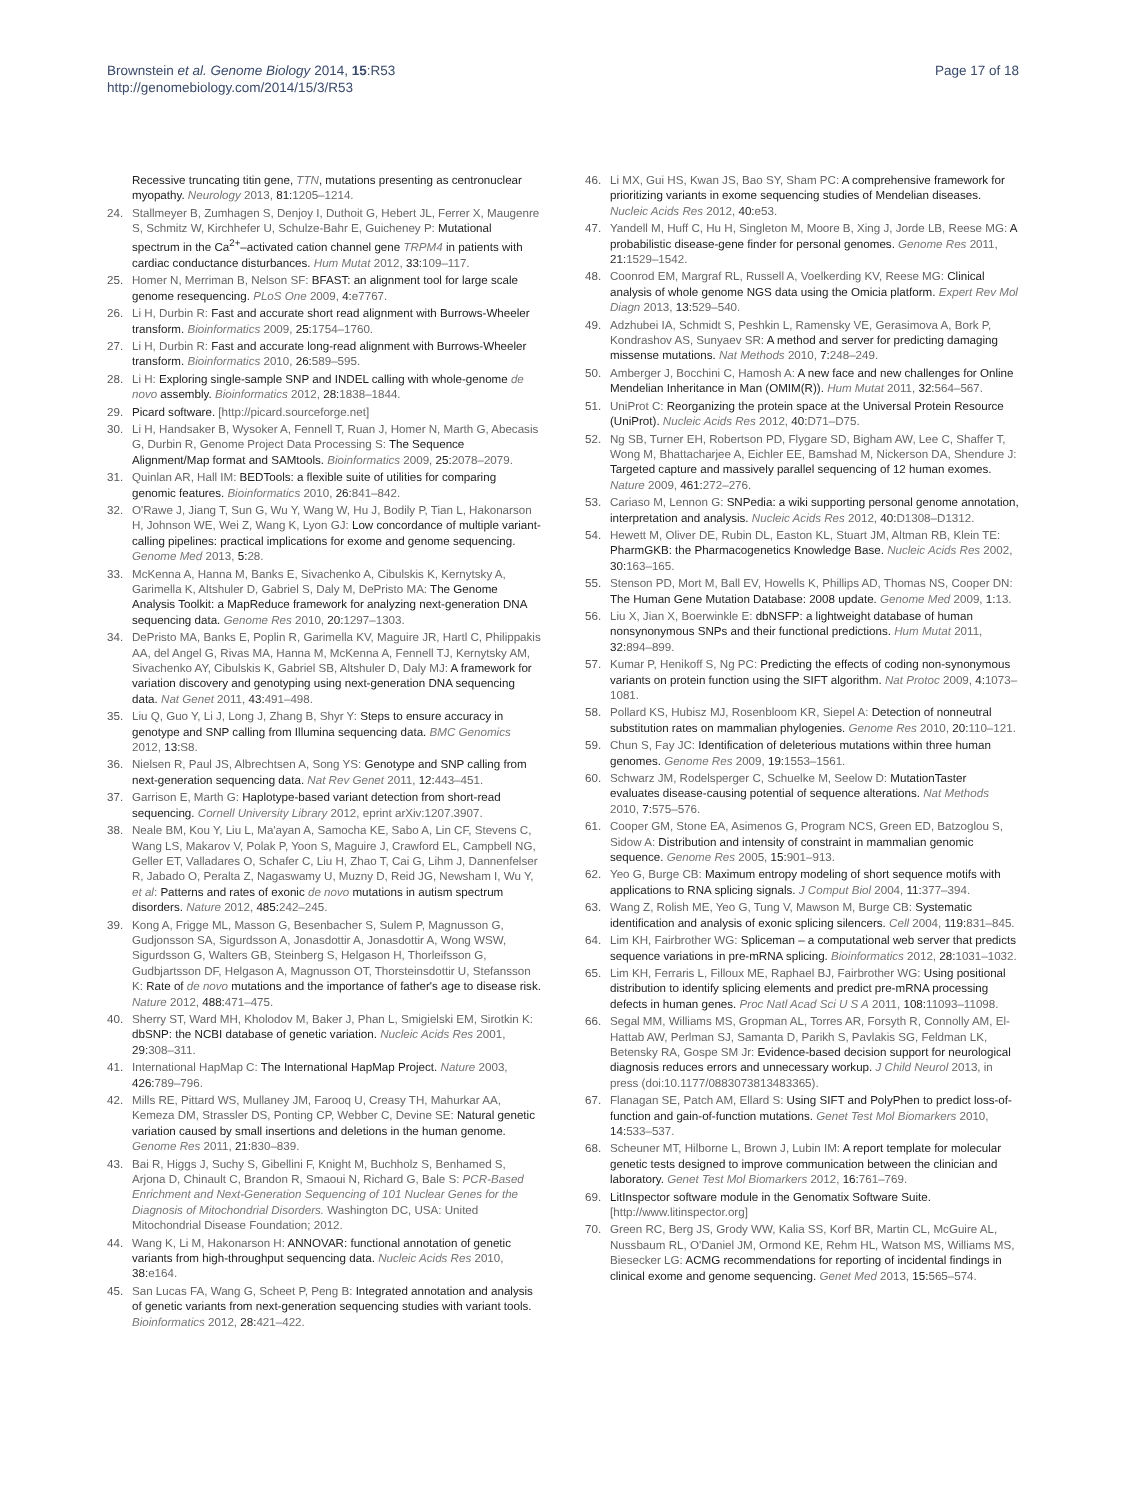Brownstein et al. Genome Biology 2014, 15:R53
http://genomebiology.com/2014/15/3/R53
Page 17 of 18
Recessive truncating titin gene, TTN, mutations presenting as centronuclear myopathy. Neurology 2013, 81: 1205–1214.
24. Stallmeyer B, Zumhagen S, Denjoy I, Duthoit G, Hebert JL, Ferrer X, Maugenre S, Schmitz W, Kirchhefer U, Schulze-Bahr E, Guicheney P: Mutational spectrum in the Ca<sup>2+</sup>–activated cation channel gene TRPM4 in patients with cardiac conductance disturbances. Hum Mutat 2012, 33: 109–117.
25. Homer N, Merriman B, Nelson SF: BFAST: an alignment tool for large scale genome resequencing. PLoS One 2009, 4: e7767.
26. Li H, Durbin R: Fast and accurate short read alignment with Burrows-Wheeler transform. Bioinformatics 2009, 25: 1754–1760.
27. Li H, Durbin R: Fast and accurate long-read alignment with Burrows-Wheeler transform. Bioinformatics 2010, 26: 589–595.
28. Li H: Exploring single-sample SNP and INDEL calling with whole-genome de novo assembly. Bioinformatics 2012, 28: 1838–1844.
29. Picard software. [http://picard.sourceforge.net]
30. Li H, Handsaker B, Wysoker A, Fennell T, Ruan J, Homer N, Marth G, Abecasis G, Durbin R, Genome Project Data Processing S: The Sequence Alignment/Map format and SAMtools. Bioinformatics 2009, 25: 2078–2079.
31. Quinlan AR, Hall IM: BEDTools: a flexible suite of utilities for comparing genomic features. Bioinformatics 2010, 26: 841–842.
32. O'Rawe J, Jiang T, Sun G, Wu Y, Wang W, Hu J, Bodily P, Tian L, Hakonarson H, Johnson WE, Wei Z, Wang K, Lyon GJ: Low concordance of multiple variant-calling pipelines: practical implications for exome and genome sequencing. Genome Med 2013, 5: 28.
33. McKenna A, Hanna M, Banks E, Sivachenko A, Cibulskis K, Kernytsky A, Garimella K, Altshuler D, Gabriel S, Daly M, DePristo MA: The Genome Analysis Toolkit: a MapReduce framework for analyzing next-generation DNA sequencing data. Genome Res 2010, 20: 1297–1303.
34. DePristo MA, Banks E, Poplin R, Garimella KV, Maguire JR, Hartl C, Philippakis AA, del Angel G, Rivas MA, Hanna M, McKenna A, Fennell TJ, Kernytsky AM, Sivachenko AY, Cibulskis K, Gabriel SB, Altshuler D, Daly MJ: A framework for variation discovery and genotyping using next-generation DNA sequencing data. Nat Genet 2011, 43: 491–498.
35. Liu Q, Guo Y, Li J, Long J, Zhang B, Shyr Y: Steps to ensure accuracy in genotype and SNP calling from Illumina sequencing data. BMC Genomics 2012, 13: S8.
36. Nielsen R, Paul JS, Albrechtsen A, Song YS: Genotype and SNP calling from next-generation sequencing data. Nat Rev Genet 2011, 12: 443–451.
37. Garrison E, Marth G: Haplotype-based variant detection from short-read sequencing. Cornell University Library 2012, eprint arXiv:1207.3907.
38. Neale BM, Kou Y, Liu L, Ma'ayan A, Samocha KE, Sabo A, Lin CF, Stevens C, Wang LS, Makarov V, Polak P, Yoon S, Maguire J, Crawford EL, Campbell NG, Geller ET, Valladares O, Schafer C, Liu H, Zhao T, Cai G, Lihm J, Dannenfelser R, Jabado O, Peralta Z, Nagaswamy U, Muzny D, Reid JG, Newsham I, Wu Y, et al: Patterns and rates of exonic de novo mutations in autism spectrum disorders. Nature 2012, 485: 242–245.
39. Kong A, Frigge ML, Masson G, Besenbacher S, Sulem P, Magnusson G, Gudjonsson SA, Sigurdsson A, Jonasdottir A, Jonasdottir A, Wong WSW, Sigurdsson G, Walters GB, Steinberg S, Helgason H, Thorleifsson G, Gudbjartsson DF, Helgason A, Magnusson OT, Thorsteinsdottir U, Stefansson K: Rate of de novo mutations and the importance of father's age to disease risk. Nature 2012, 488: 471–475.
40. Sherry ST, Ward MH, Kholodov M, Baker J, Phan L, Smigielski EM, Sirotkin K: dbSNP: the NCBI database of genetic variation. Nucleic Acids Res 2001, 29: 308–311.
41. International HapMap C: The International HapMap Project. Nature 2003, 426: 789–796.
42. Mills RE, Pittard WS, Mullaney JM, Farooq U, Creasy TH, Mahurkar AA, Kemeza DM, Strassler DS, Ponting CP, Webber C, Devine SE: Natural genetic variation caused by small insertions and deletions in the human genome. Genome Res 2011, 21: 830–839.
43. Bai R, Higgs J, Suchy S, Gibellini F, Knight M, Buchholz S, Benhamed S, Arjona D, Chinault C, Brandon R, Smaoui N, Richard G, Bale S: PCR-Based Enrichment and Next-Generation Sequencing of 101 Nuclear Genes for the Diagnosis of Mitochondrial Disorders. Washington DC, USA: United Mitochondrial Disease Foundation; 2012.
44. Wang K, Li M, Hakonarson H: ANNOVAR: functional annotation of genetic variants from high-throughput sequencing data. Nucleic Acids Res 2010, 38: e164.
45. San Lucas FA, Wang G, Scheet P, Peng B: Integrated annotation and analysis of genetic variants from next-generation sequencing studies with variant tools. Bioinformatics 2012, 28: 421–422.
46. Li MX, Gui HS, Kwan JS, Bao SY, Sham PC: A comprehensive framework for prioritizing variants in exome sequencing studies of Mendelian diseases. Nucleic Acids Res 2012, 40: e53.
47. Yandell M, Huff C, Hu H, Singleton M, Moore B, Xing J, Jorde LB, Reese MG: A probabilistic disease-gene finder for personal genomes. Genome Res 2011, 21: 1529–1542.
48. Coonrod EM, Margraf RL, Russell A, Voelkerding KV, Reese MG: Clinical analysis of whole genome NGS data using the Omicia platform. Expert Rev Mol Diagn 2013, 13: 529–540.
49. Adzhubei IA, Schmidt S, Peshkin L, Ramensky VE, Gerasimova A, Bork P, Kondrashov AS, Sunyaev SR: A method and server for predicting damaging missense mutations. Nat Methods 2010, 7: 248–249.
50. Amberger J, Bocchini C, Hamosh A: A new face and new challenges for Online Mendelian Inheritance in Man (OMIM(R)). Hum Mutat 2011, 32: 564–567.
51. UniProt C: Reorganizing the protein space at the Universal Protein Resource (UniProt). Nucleic Acids Res 2012, 40: D71–D75.
52. Ng SB, Turner EH, Robertson PD, Flygare SD, Bigham AW, Lee C, Shaffer T, Wong M, Bhattacharjee A, Eichler EE, Bamshad M, Nickerson DA, Shendure J: Targeted capture and massively parallel sequencing of 12 human exomes. Nature 2009, 461: 272–276.
53. Cariaso M, Lennon G: SNPedia: a wiki supporting personal genome annotation, interpretation and analysis. Nucleic Acids Res 2012, 40: D1308–D1312.
54. Hewett M, Oliver DE, Rubin DL, Easton KL, Stuart JM, Altman RB, Klein TE: PharmGKB: the Pharmacogenetics Knowledge Base. Nucleic Acids Res 2002, 30: 163–165.
55. Stenson PD, Mort M, Ball EV, Howells K, Phillips AD, Thomas NS, Cooper DN: The Human Gene Mutation Database: 2008 update. Genome Med 2009, 1: 13.
56. Liu X, Jian X, Boerwinkle E: dbNSFP: a lightweight database of human nonsynonymous SNPs and their functional predictions. Hum Mutat 2011, 32: 894–899.
57. Kumar P, Henikoff S, Ng PC: Predicting the effects of coding non-synonymous variants on protein function using the SIFT algorithm. Nat Protoc 2009, 4: 1073–1081.
58. Pollard KS, Hubisz MJ, Rosenbloom KR, Siepel A: Detection of nonneutral substitution rates on mammalian phylogenies. Genome Res 2010, 20: 110–121.
59. Chun S, Fay JC: Identification of deleterious mutations within three human genomes. Genome Res 2009, 19: 1553–1561.
60. Schwarz JM, Rodelsperger C, Schuelke M, Seelow D: MutationTaster evaluates disease-causing potential of sequence alterations. Nat Methods 2010, 7: 575–576.
61. Cooper GM, Stone EA, Asimenos G, Program NCS, Green ED, Batzoglou S, Sidow A: Distribution and intensity of constraint in mammalian genomic sequence. Genome Res 2005, 15: 901–913.
62. Yeo G, Burge CB: Maximum entropy modeling of short sequence motifs with applications to RNA splicing signals. J Comput Biol 2004, 11: 377–394.
63. Wang Z, Rolish ME, Yeo G, Tung V, Mawson M, Burge CB: Systematic identification and analysis of exonic splicing silencers. Cell 2004, 119: 831–845.
64. Lim KH, Fairbrother WG: Spliceman – a computational web server that predicts sequence variations in pre-mRNA splicing. Bioinformatics 2012, 28: 1031–1032.
65. Lim KH, Ferraris L, Filloux ME, Raphael BJ, Fairbrother WG: Using positional distribution to identify splicing elements and predict pre-mRNA processing defects in human genes. Proc Natl Acad Sci U S A 2011, 108: 11093–11098.
66. Segal MM, Williams MS, Gropman AL, Torres AR, Forsyth R, Connolly AM, El-Hattab AW, Perlman SJ, Samanta D, Parikh S, Pavlakis SG, Feldman LK, Betensky RA, Gospe SM Jr: Evidence-based decision support for neurological diagnosis reduces errors and unnecessary workup. J Child Neurol 2013, in press (doi:10.1177/0883073813483365).
67. Flanagan SE, Patch AM, Ellard S: Using SIFT and PolyPhen to predict loss-of-function and gain-of-function mutations. Genet Test Mol Biomarkers 2010, 14: 533–537.
68. Scheuner MT, Hilborne L, Brown J, Lubin IM: A report template for molecular genetic tests designed to improve communication between the clinician and laboratory. Genet Test Mol Biomarkers 2012, 16: 761–769.
69. LitInspector software module in the Genomatix Software Suite. [http://www.litinspector.org]
70. Green RC, Berg JS, Grody WW, Kalia SS, Korf BR, Martin CL, McGuire AL, Nussbaum RL, O'Daniel JM, Ormond KE, Rehm HL, Watson MS, Williams MS, Biesecker LG: ACMG recommendations for reporting of incidental findings in clinical exome and genome sequencing. Genet Med 2013, 15: 565–574.